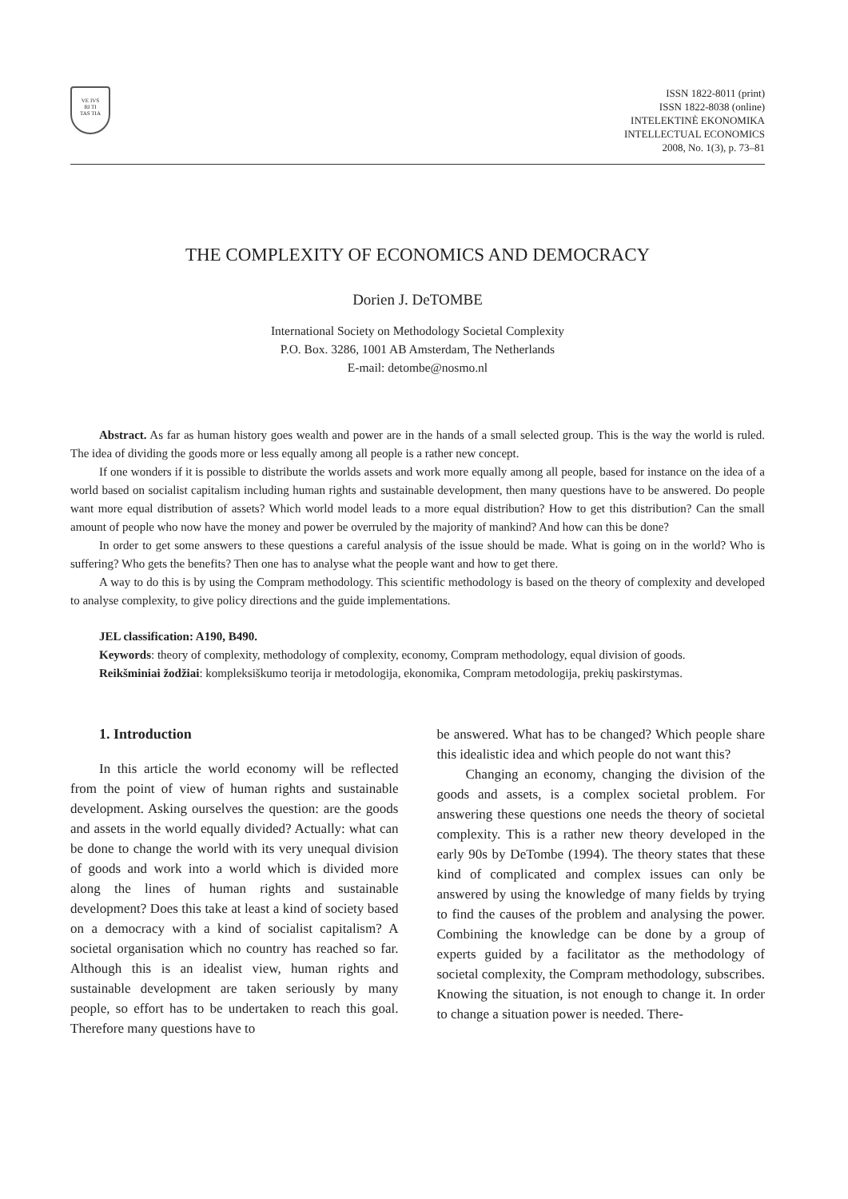VE IVS
RI TI
TAS TIA
ISSN 1822-8011 (print)
ISSN 1822-8038 (online)
INTELEKTINĖ EKONOMIKA
INTELLECTUAL ECONOMICS
2008, No. 1(3), p. 73–81
THE COMPLEXITY OF ECONOMICS AND DEMOCRACY
Dorien J. DeTOMBE
International Society on Methodology Societal Complexity
P.O. Box. 3286, 1001 AB Amsterdam, The Netherlands
E-mail: detombe@nosmo.nl
Abstract. As far as human history goes wealth and power are in the hands of a small selected group. This is the way the world is ruled. The idea of dividing the goods more or less equally among all people is a rather new concept.
If one wonders if it is possible to distribute the worlds assets and work more equally among all people, based for instance on the idea of a world based on socialist capitalism including human rights and sustainable development, then many questions have to be answered. Do people want more equal distribution of assets? Which world model leads to a more equal distribution? How to get this distribution? Can the small amount of people who now have the money and power be overruled by the majority of mankind? And how can this be done?
In order to get some answers to these questions a careful analysis of the issue should be made. What is going on in the world? Who is suffering? Who gets the benefits? Then one has to analyse what the people want and how to get there.
A way to do this is by using the Compram methodology. This scientific methodology is based on the theory of complexity and developed to analyse complexity, to give policy directions and the guide implementations.
JEL classification: A190, B490.
Keywords: theory of complexity, methodology of complexity, economy, Compram methodology, equal division of goods.
Reikšminiai žodžiai: kompleksiškumo teorija ir metodologija, ekonomika, Compram metodologija, prekių paskirstymas.
1. Introduction
In this article the world economy will be reflected from the point of view of human rights and sustainable development. Asking ourselves the question: are the goods and assets in the world equally divided? Actually: what can be done to change the world with its very unequal division of goods and work into a world which is divided more along the lines of human rights and sustainable development? Does this take at least a kind of society based on a democracy with a kind of socialist capitalism? A societal organisation which no country has reached so far. Although this is an idealist view, human rights and sustainable development are taken seriously by many people, so effort has to be undertaken to reach this goal. Therefore many questions have to
be answered. What has to be changed? Which people share this idealistic idea and which people do not want this?
Changing an economy, changing the division of the goods and assets, is a complex societal problem. For answering these questions one needs the theory of societal complexity. This is a rather new theory developed in the early 90s by DeTombe (1994). The theory states that these kind of complicated and complex issues can only be answered by using the knowledge of many fields by trying to find the causes of the problem and analysing the power. Combining the knowledge can be done by a group of experts guided by a facilitator as the methodology of societal complexity, the Compram methodology, subscribes. Knowing the situation, is not enough to change it. In order to change a situation power is needed. There-